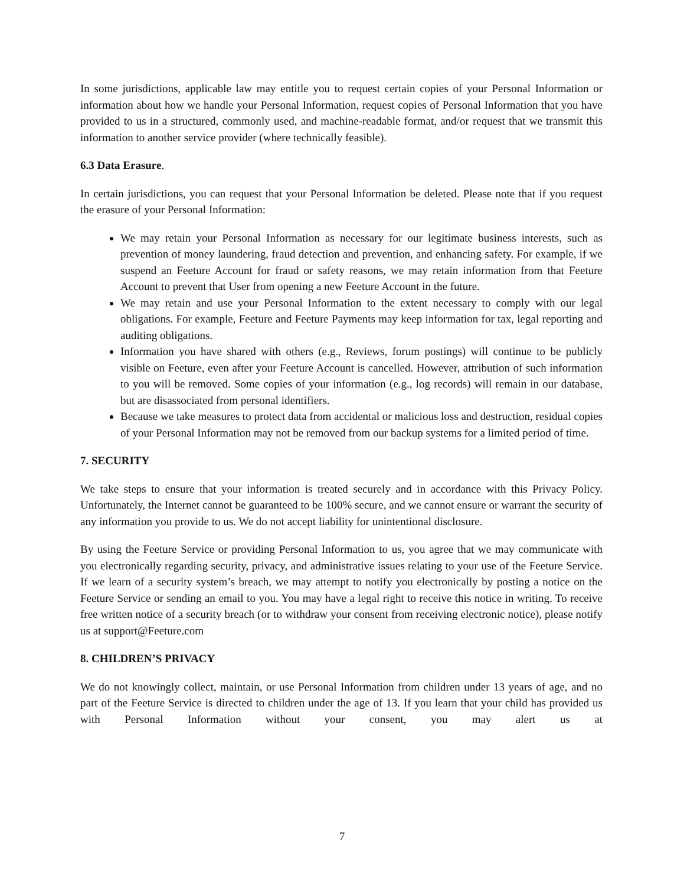In some jurisdictions, applicable law may entitle you to request certain copies of your Personal Information or information about how we handle your Personal Information, request copies of Personal Information that you have provided to us in a structured, commonly used, and machine-readable format, and/or request that we transmit this information to another service provider (where technically feasible).
6.3 Data Erasure.
In certain jurisdictions, you can request that your Personal Information be deleted. Please note that if you request the erasure of your Personal Information:
We may retain your Personal Information as necessary for our legitimate business interests, such as prevention of money laundering, fraud detection and prevention, and enhancing safety. For example, if we suspend an Feeture Account for fraud or safety reasons, we may retain information from that Feeture Account to prevent that User from opening a new Feeture Account in the future.
We may retain and use your Personal Information to the extent necessary to comply with our legal obligations. For example, Feeture and Feeture Payments may keep information for tax, legal reporting and auditing obligations.
Information you have shared with others (e.g., Reviews, forum postings) will continue to be publicly visible on Feeture, even after your Feeture Account is cancelled. However, attribution of such information to you will be removed. Some copies of your information (e.g., log records) will remain in our database, but are disassociated from personal identifiers.
Because we take measures to protect data from accidental or malicious loss and destruction, residual copies of your Personal Information may not be removed from our backup systems for a limited period of time.
7. SECURITY
We take steps to ensure that your information is treated securely and in accordance with this Privacy Policy. Unfortunately, the Internet cannot be guaranteed to be 100% secure, and we cannot ensure or warrant the security of any information you provide to us. We do not accept liability for unintentional disclosure.
By using the Feeture Service or providing Personal Information to us, you agree that we may communicate with you electronically regarding security, privacy, and administrative issues relating to your use of the Feeture Service. If we learn of a security system’s breach, we may attempt to notify you electronically by posting a notice on the Feeture Service or sending an email to you. You may have a legal right to receive this notice in writing. To receive free written notice of a security breach (or to withdraw your consent from receiving electronic notice), please notify us at support@Feeture.com
8. CHILDREN’S PRIVACY
We do not knowingly collect, maintain, or use Personal Information from children under 13 years of age, and no part of the Feeture Service is directed to children under the age of 13. If you learn that your child has provided us with Personal Information without your consent, you may alert us at
7